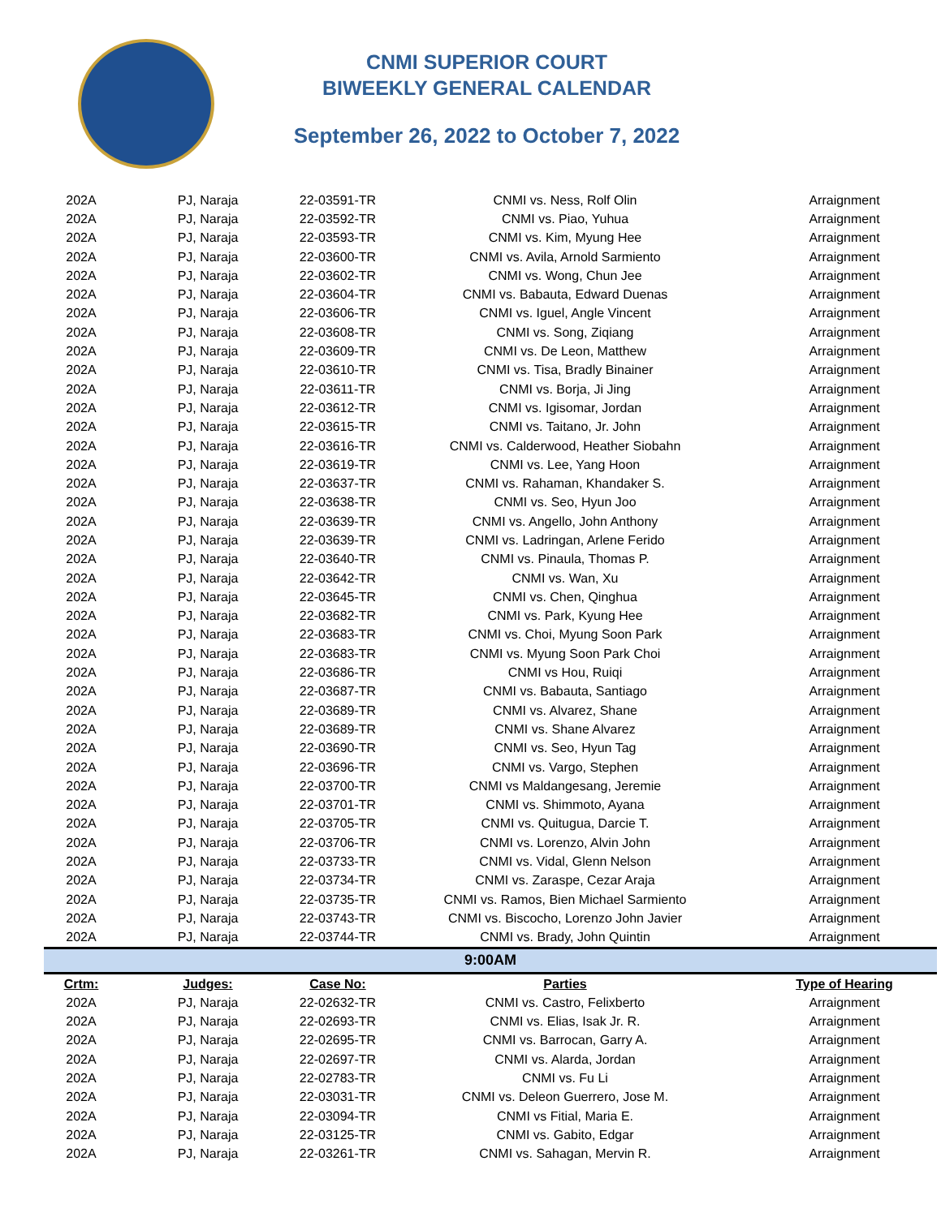CNMI SUPERIOR COURT
BIWEEKLY GENERAL CALENDAR
September 26, 2022 to October 7, 2022
| 202A | PJ, Naraja | 22-03591-TR | CNMI vs. Ness, Rolf Olin | Arraignment |
| 202A | PJ, Naraja | 22-03592-TR | CNMI vs. Piao, Yuhua | Arraignment |
| 202A | PJ, Naraja | 22-03593-TR | CNMI vs. Kim, Myung Hee | Arraignment |
| 202A | PJ, Naraja | 22-03600-TR | CNMI vs. Avila, Arnold Sarmiento | Arraignment |
| 202A | PJ, Naraja | 22-03602-TR | CNMI vs. Wong, Chun Jee | Arraignment |
| 202A | PJ, Naraja | 22-03604-TR | CNMI vs. Babauta, Edward Duenas | Arraignment |
| 202A | PJ, Naraja | 22-03606-TR | CNMI vs. Iguel, Angle Vincent | Arraignment |
| 202A | PJ, Naraja | 22-03608-TR | CNMI vs. Song, Ziqiang | Arraignment |
| 202A | PJ, Naraja | 22-03609-TR | CNMI vs. De Leon, Matthew | Arraignment |
| 202A | PJ, Naraja | 22-03610-TR | CNMI vs. Tisa, Bradly Binainer | Arraignment |
| 202A | PJ, Naraja | 22-03611-TR | CNMI vs. Borja, Ji Jing | Arraignment |
| 202A | PJ, Naraja | 22-03612-TR | CNMI vs. Igisomar, Jordan | Arraignment |
| 202A | PJ, Naraja | 22-03615-TR | CNMI vs. Taitano, Jr. John | Arraignment |
| 202A | PJ, Naraja | 22-03616-TR | CNMI vs. Calderwood, Heather Siobahn | Arraignment |
| 202A | PJ, Naraja | 22-03619-TR | CNMI vs. Lee, Yang Hoon | Arraignment |
| 202A | PJ, Naraja | 22-03637-TR | CNMI vs. Rahaman, Khandaker S. | Arraignment |
| 202A | PJ, Naraja | 22-03638-TR | CNMI vs. Seo, Hyun Joo | Arraignment |
| 202A | PJ, Naraja | 22-03639-TR | CNMI vs. Angello, John Anthony | Arraignment |
| 202A | PJ, Naraja | 22-03639-TR | CNMI vs. Ladringan, Arlene Ferido | Arraignment |
| 202A | PJ, Naraja | 22-03640-TR | CNMI vs. Pinaula, Thomas P. | Arraignment |
| 202A | PJ, Naraja | 22-03642-TR | CNMI vs. Wan, Xu | Arraignment |
| 202A | PJ, Naraja | 22-03645-TR | CNMI vs. Chen, Qinghua | Arraignment |
| 202A | PJ, Naraja | 22-03682-TR | CNMI vs. Park, Kyung Hee | Arraignment |
| 202A | PJ, Naraja | 22-03683-TR | CNMI vs. Choi, Myung Soon Park | Arraignment |
| 202A | PJ, Naraja | 22-03683-TR | CNMI vs. Myung Soon Park Choi | Arraignment |
| 202A | PJ, Naraja | 22-03686-TR | CNMI vs Hou, Ruiqi | Arraignment |
| 202A | PJ, Naraja | 22-03687-TR | CNMI vs. Babauta, Santiago | Arraignment |
| 202A | PJ, Naraja | 22-03689-TR | CNMI vs. Alvarez, Shane | Arraignment |
| 202A | PJ, Naraja | 22-03689-TR | CNMI vs. Shane Alvarez | Arraignment |
| 202A | PJ, Naraja | 22-03690-TR | CNMI vs. Seo, Hyun Tag | Arraignment |
| 202A | PJ, Naraja | 22-03696-TR | CNMI vs. Vargo, Stephen | Arraignment |
| 202A | PJ, Naraja | 22-03700-TR | CNMI vs Maldangesang, Jeremie | Arraignment |
| 202A | PJ, Naraja | 22-03701-TR | CNMI vs. Shimmoto, Ayana | Arraignment |
| 202A | PJ, Naraja | 22-03705-TR | CNMI vs. Quitugua, Darcie T. | Arraignment |
| 202A | PJ, Naraja | 22-03706-TR | CNMI vs. Lorenzo, Alvin John | Arraignment |
| 202A | PJ, Naraja | 22-03733-TR | CNMI vs. Vidal, Glenn Nelson | Arraignment |
| 202A | PJ, Naraja | 22-03734-TR | CNMI vs. Zaraspe, Cezar Araja | Arraignment |
| 202A | PJ, Naraja | 22-03735-TR | CNMI vs. Ramos, Bien Michael Sarmiento | Arraignment |
| 202A | PJ, Naraja | 22-03743-TR | CNMI vs. Biscocho, Lorenzo John Javier | Arraignment |
| 202A | PJ, Naraja | 22-03744-TR | CNMI vs. Brady, John Quintin | Arraignment |
| 9:00AM | | | | |
| Crtm: | Judges: | Case No: | Parties | Type of Hearing |
| 202A | PJ, Naraja | 22-02632-TR | CNMI vs. Castro, Felixberto | Arraignment |
| 202A | PJ, Naraja | 22-02693-TR | CNMI vs. Elias, Isak Jr. R. | Arraignment |
| 202A | PJ, Naraja | 22-02695-TR | CNMI vs. Barrocan, Garry A. | Arraignment |
| 202A | PJ, Naraja | 22-02697-TR | CNMI vs. Alarda, Jordan | Arraignment |
| 202A | PJ, Naraja | 22-02783-TR | CNMI vs. Fu Li | Arraignment |
| 202A | PJ, Naraja | 22-03031-TR | CNMI vs. Deleon Guerrero, Jose M. | Arraignment |
| 202A | PJ, Naraja | 22-03094-TR | CNMI vs Fitial, Maria E. | Arraignment |
| 202A | PJ, Naraja | 22-03125-TR | CNMI vs. Gabito, Edgar | Arraignment |
| 202A | PJ, Naraja | 22-03261-TR | CNMI vs. Sahagan, Mervin R. | Arraignment |